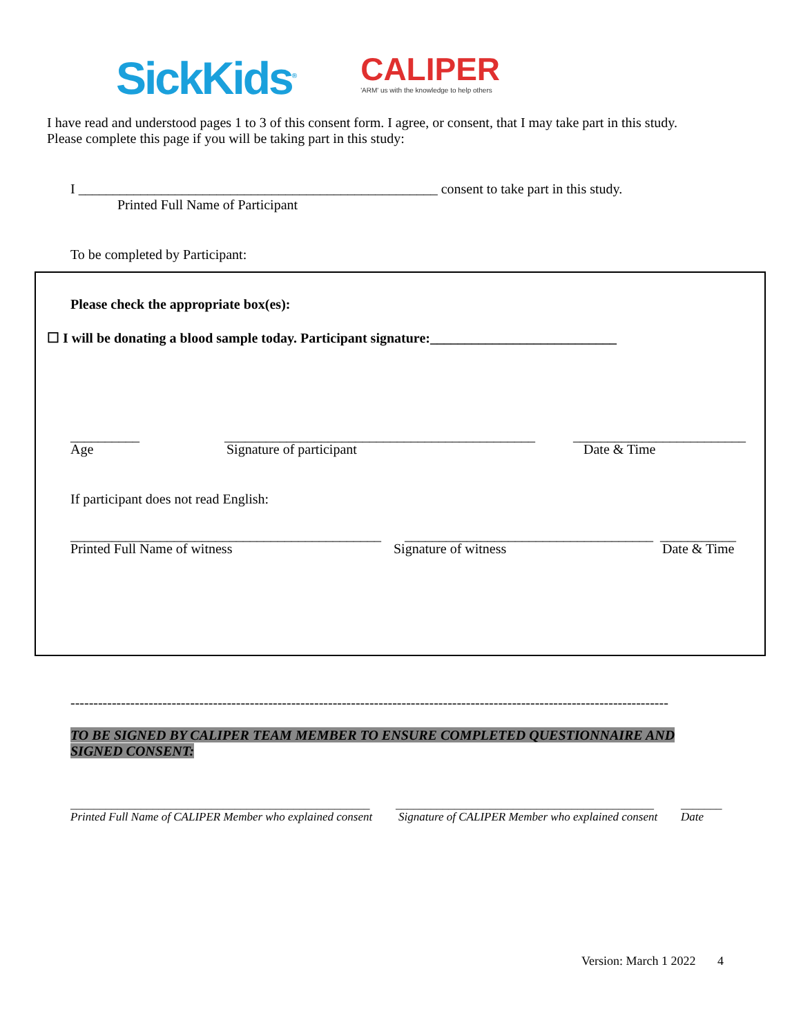SickKids<sup>®</sup>
CALIPER
'ARM' us with the knowledge to help others
I have read and understood pages 1 to 3 of this consent form. I agree, or consent, that I may take part in this study.
Please complete this page if you will be taking part in this study:
I ____________________________________________________ consent to take part in this study.
Printed Full Name of Participant
To be completed by Participant:
Please check the appropriate box(es):
☐ I will be donating a blood sample today. Participant signature:___________________________
__________ _____________________________________________ _________________________
Age Signature of participant Date & Time
If participant does not read English:
_____________________________________________ ____________________________________ ___________
Printed Full Name of witness Signature of witness Date & Time
----------------------------------------------------------------------------------------------------------------------------------
TO BE SIGNED BY CALIPER TEAM MEMBER TO ENSURE COMPLETED QUESTIONNAIRE AND
SIGNED CONSENT:
___________________________________________________ ____________________________________________ _______
Printed Full Name of CALIPER Member who explained consent Signature of CALIPER Member who explained consent Date
Version: March 1 2022 4